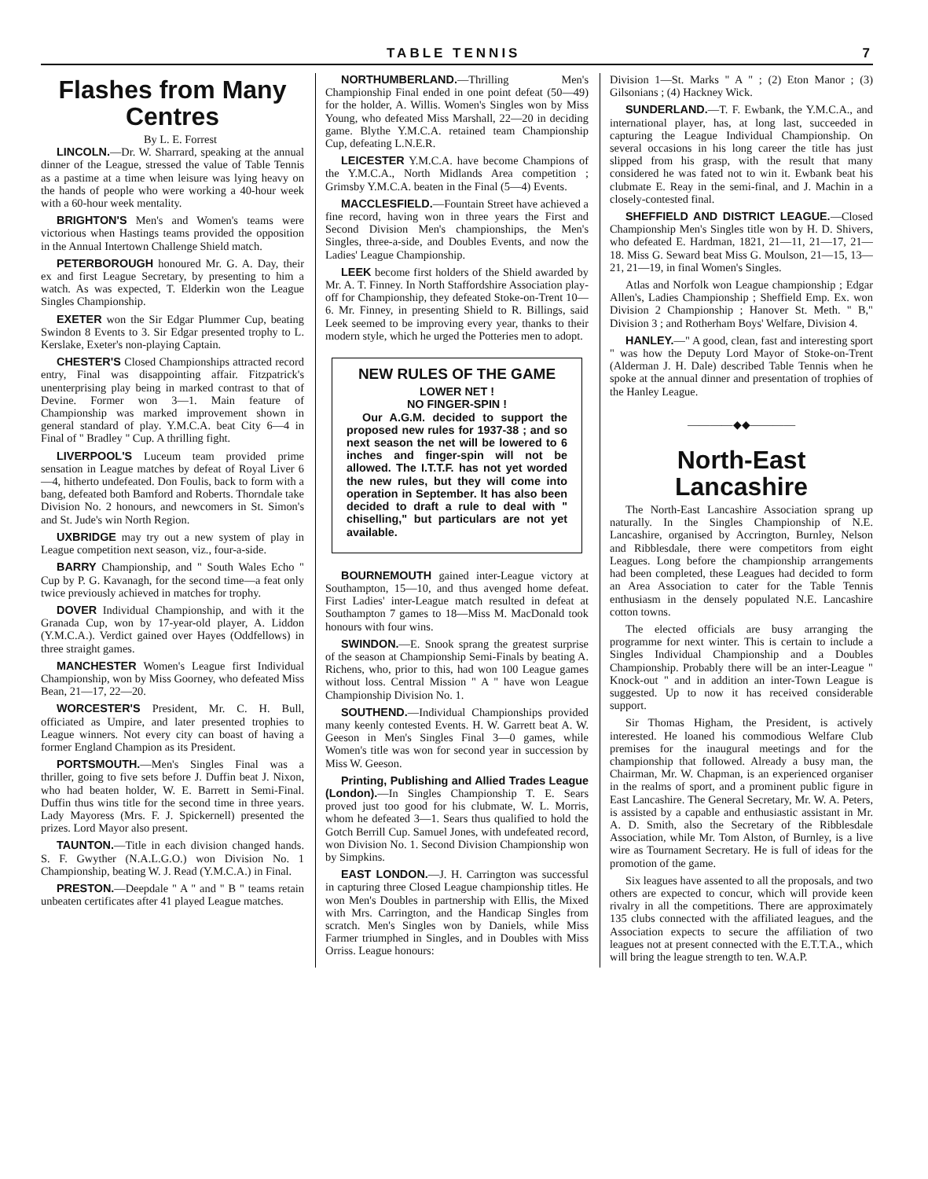TABLE TENNIS 7
Flashes from Many Centres
By L. E. Forrest
LINCOLN.—Dr. W. Sharrard, speaking at the annual dinner of the League, stressed the value of Table Tennis as a pastime at a time when leisure was lying heavy on the hands of people who were working a 40-hour week with a 60-hour week mentality.
BRIGHTON'S Men's and Women's teams were victorious when Hastings teams provided the opposition in the Annual Intertown Challenge Shield match.
PETERBOROUGH honoured Mr. G. A. Day, their ex and first League Secretary, by presenting to him a watch. As was expected, T. Elderkin won the League Singles Championship.
EXETER won the Sir Edgar Plummer Cup, beating Swindon 8 Events to 3. Sir Edgar presented trophy to L. Kerslake, Exeter's non-playing Captain.
CHESTER'S Closed Championships attracted record entry, Final was disappointing affair. Fitzpatrick's unenterprising play being in marked contrast to that of Devine. Former won 3—1. Main feature of Championship was marked improvement shown in general standard of play. Y.M.C.A. beat City 6—4 in Final of " Bradley " Cup. A thrilling fight.
LIVERPOOL'S Luceum team provided prime sensation in League matches by defeat of Royal Liver 6—4, hitherto undefeated. Don Foulis, back to form with a bang, defeated both Bamford and Roberts. Thorndale take Division No. 2 honours, and newcomers in St. Simon's and St. Jude's win North Region.
UXBRIDGE may try out a new system of play in League competition next season, viz., four-a-side.
BARRY Championship, and " South Wales Echo " Cup by P. G. Kavanagh, for the second time—a feat only twice previously achieved in matches for trophy.
DOVER Individual Championship, and with it the Granada Cup, won by 17-year-old player, A. Liddon (Y.M.C.A.). Verdict gained over Hayes (Oddfellows) in three straight games.
MANCHESTER Women's League first Individual Championship, won by Miss Goorney, who defeated Miss Bean, 21—17, 22—20.
WORCESTER'S President, Mr. C. H. Bull, officiated as Umpire, and later presented trophies to League winners. Not every city can boast of having a former England Champion as its President.
PORTSMOUTH.—Men's Singles Final was a thriller, going to five sets before J. Duffin beat J. Nixon, who had beaten holder, W. E. Barrett in Semi-Final. Duffin thus wins title for the second time in three years. Lady Mayoress (Mrs. F. J. Spickernell) presented the prizes. Lord Mayor also present.
TAUNTON.—Title in each division changed hands. S. F. Gwyther (N.A.L.G.O.) won Division No. 1 Championship, beating W. J. Read (Y.M.C.A.) in Final.
PRESTON.—Deepdale " A " and " B " teams retain unbeaten certificates after 41 played League matches.
NORTHUMBERLAND.—Thrilling Men's Championship Final ended in one point defeat (50—49) for the holder, A. Willis. Women's Singles won by Miss Young, who defeated Miss Marshall, 22—20 in deciding game. Blythe Y.M.C.A. retained team Championship Cup, defeating L.N.E.R.
LEICESTER Y.M.C.A. have become Champions of the Y.M.C.A., North Midlands Area competition ; Grimsby Y.M.C.A. beaten in the Final (5—4) Events.
MACCLESFIELD.—Fountain Street have achieved a fine record, having won in three years the First and Second Division Men's championships, the Men's Singles, three-a-side, and Doubles Events, and now the Ladies' League Championship.
LEEK become first holders of the Shield awarded by Mr. A. T. Finney. In North Staffordshire Association play-off for Championship, they defeated Stoke-on-Trent 10—6. Mr. Finney, in presenting Shield to R. Billings, said Leek seemed to be improving every year, thanks to their modern style, which he urged the Potteries men to adopt.
NEW RULES OF THE GAME
LOWER NET !
NO FINGER-SPIN !
Our A.G.M. decided to support the proposed new rules for 1937-38 ; and so next season the net will be lowered to 6 inches and finger-spin will not be allowed. The I.T.T.F. has not yet worded the new rules, but they will come into operation in September. It has also been decided to draft a rule to deal with " chiselling," but particulars are not yet available.
BOURNEMOUTH gained inter-League victory at Southampton, 15—10, and thus avenged home defeat. First Ladies' inter-League match resulted in defeat at Southampton 7 games to 18—Miss M. MacDonald took honours with four wins.
SWINDON.—E. Snook sprang the greatest surprise of the season at Championship Semi-Finals by beating A. Richens, who, prior to this, had won 100 League games without loss. Central Mission " A " have won League Championship Division No. 1.
SOUTHEND.—Individual Championships provided many keenly contested Events. H. W. Garrett beat A. W. Geeson in Men's Singles Final 3—0 games, while Women's title was won for second year in succession by Miss W. Geeson.
Printing, Publishing and Allied Trades League (London).—In Singles Championship T. E. Sears proved just too good for his clubmate, W. L. Morris, whom he defeated 3—1. Sears thus qualified to hold the Gotch Berrill Cup. Samuel Jones, with undefeated record, won Division No. 1. Second Division Championship won by Simpkins.
EAST LONDON.—J. H. Carrington was successful in capturing three Closed League championship titles. He won Men's Doubles in partnership with Ellis, the Mixed with Mrs. Carrington, and the Handicap Singles from scratch. Men's Singles won by Daniels, while Miss Farmer triumphed in Singles, and in Doubles with Miss Orriss. League honours:
Division 1—St. Marks " A " ; (2) Eton Manor ; (3) Gilsonians ; (4) Hackney Wick.
SUNDERLAND.—T. F. Ewbank, the Y.M.C.A., and international player, has, at long last, succeeded in capturing the League Individual Championship. On several occasions in his long career the title has just slipped from his grasp, with the result that many considered he was fated not to win it. Ewbank beat his clubmate E. Reay in the semi-final, and J. Machin in a closely-contested final.
SHEFFIELD AND DISTRICT LEAGUE.—Closed Championship Men's Singles title won by H. D. Shivers, who defeated E. Hardman, 1821, 21—11, 21—17, 21—18. Miss G. Seward beat Miss G. Moulson, 21—15, 13—21, 21—19, in final Women's Singles.
Atlas and Norfolk won League championship ; Edgar Allen's, Ladies Championship ; Sheffield Emp. Ex. won Division 2 Championship ; Hanover St. Meth. " B," Division 3 ; and Rotherham Boys' Welfare, Division 4.
HANLEY.—" A good, clean, fast and interesting sport " was how the Deputy Lord Mayor of Stoke-on-Trent (Alderman J. H. Dale) described Table Tennis when he spoke at the annual dinner and presentation of trophies of the Hanley League.
————◆◆————
North-East Lancashire
The North-East Lancashire Association sprang up naturally. In the Singles Championship of N.E. Lancashire, organised by Accrington, Burnley, Nelson and Ribblesdale, there were competitors from eight Leagues. Long before the championship arrangements had been completed, these Leagues had decided to form an Area Association to cater for the Table Tennis enthusiasm in the densely populated N.E. Lancashire cotton towns.
The elected officials are busy arranging the programme for next winter. This is certain to include a Singles Individual Championship and a Doubles Championship. Probably there will be an inter-League " Knock-out " and in addition an inter-Town League is suggested. Up to now it has received considerable support.
Sir Thomas Higham, the President, is actively interested. He loaned his commodious Welfare Club premises for the inaugural meetings and for the championship that followed. Already a busy man, the Chairman, Mr. W. Chapman, is an experienced organiser in the realms of sport, and a prominent public figure in East Lancashire. The General Secretary, Mr. W. A. Peters, is assisted by a capable and enthusiastic assistant in Mr. A. D. Smith, also the Secretary of the Ribblesdale Association, while Mr. Tom Alston, of Burnley, is a live wire as Tournament Secretary. He is full of ideas for the promotion of the game.
Six leagues have assented to all the proposals, and two others are expected to concur, which will provide keen rivalry in all the competitions. There are approximately 135 clubs connected with the affiliated leagues, and the Association expects to secure the affiliation of two leagues not at present connected with the E.T.T.A., which will bring the league strength to ten. W.A.P.